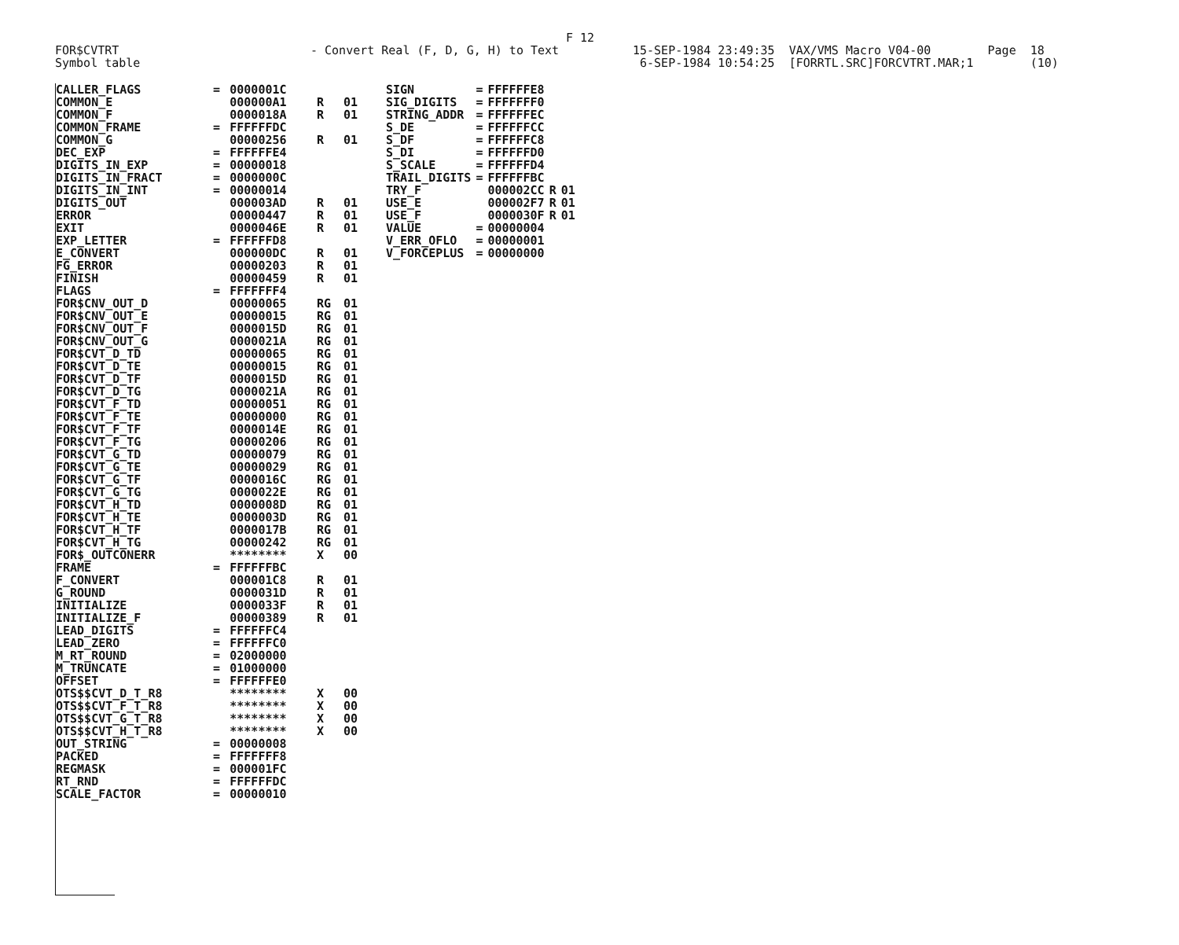F 12
FOR$CVTRT Symbol table
- Convert Real (F, D, G, H) to Text
15-SEP-1984 23:49:35 VAX/VMS Macro V04-00 Page 18 6-SEP-1984 10:54:25 [FORRTL.SRC]FORCVTRT.MAR;1 (10)
| CALLER_FLAGS | = | 0000001C | | |
| COMMON_E | | 000000A1 | R | 01 |
| COMMON_F | | 0000018A | R | 01 |
| COMMON_FRAME | = | FFFFFFDC | | |
| COMMON_G | | 00000256 | R | 01 |
| DEC_EXP | = | FFFFFFE4 | | |
| DIGITS_IN_EXP | = | 00000018 | | |
| DIGITS_IN_FRACT | = | 0000000C | | |
| DIGITS_IN_INT | = | 00000014 | | |
| DIGITS_OUT | | 000003AD | R | 01 |
| ERROR | | 00000447 | R | 01 |
| EXIT | | 0000046E | R | 01 |
| EXP_LETTER | = | FFFFFFD8 | | |
| E_CONVERT | | 000000DC | R | 01 |
| FG_ERROR | | 00000203 | R | 01 |
| FINISH | | 00000459 | R | 01 |
| FLAGS | = | FFFFFFF4 | | |
| FOR$CNV_OUT_D | | 00000065 | RG | 01 |
| FOR$CNV_OUT_E | | 00000015 | RG | 01 |
| FOR$CNV_OUT_F | | 0000015D | RG | 01 |
| FOR$CNV_OUT_G | | 0000021A | RG | 01 |
| FOR$CVT_D_TD | | 00000065 | RG | 01 |
| FOR$CVT_D_TE | | 00000015 | RG | 01 |
| FOR$CVT_D_TF | | 0000015D | RG | 01 |
| FOR$CVT_D_TG | | 0000021A | RG | 01 |
| FOR$CVT_F_TD | | 00000051 | RG | 01 |
| FOR$CVT_F_TE | | 00000000 | RG | 01 |
| FOR$CVT_F_TF | | 0000014E | RG | 01 |
| FOR$CVT_F_TG | | 00000206 | RG | 01 |
| FOR$CVT_G_TD | | 00000079 | RG | 01 |
| FOR$CVT_G_TE | | 00000029 | RG | 01 |
| FOR$CVT_G_TF | | 0000016C | RG | 01 |
| FOR$CVT_G_TG | | 0000022E | RG | 01 |
| FOR$CVT_H_TD | | 0000008D | RG | 01 |
| FOR$CVT_H_TE | | 0000003D | RG | 01 |
| FOR$CVT_H_TF | | 0000017B | RG | 01 |
| FOR$CVT_H_TG | | 00000242 | RG | 01 |
| FOR$_OUTCONERR | | ******** | X | 00 |
| FRAME | = | FFFFFFBC | | |
| F_CONVERT | | 000001C8 | R | 01 |
| G_ROUND | | 0000031D | R | 01 |
| INITIALIZE | | 0000033F | R | 01 |
| INITIALIZE_F | | 00000389 | R | 01 |
| LEAD_DIGITS | = | FFFFFFC4 | | |
| LEAD_ZERO | = | FFFFFFC0 | | |
| M_RT_ROUND | = | 02000000 | | |
| M_TRUNCATE | = | 01000000 | | |
| OFFSET | = | FFFFFFE0 | | |
| OTS$$CVT_D_T_R8 | | ******** | X | 00 |
| OTS$$CVT_F_T_R8 | | ******** | X | 00 |
| OTS$$CVT_G_T_R8 | | ******** | X | 00 |
| OTS$$CVT_H_T_R8 | | ******** | X | 00 |
| OUT_STRING | = | 00000008 | | |
| PACKED | = | FFFFFFF8 | | |
| REGMASK | = | 000001FC | | |
| RT_RND | = | FFFFFFDC | | |
| SCALE_FACTOR | = | 00000010 | | |
| SIGN | = | FFFFFFE8 | | |
| SIG_DIGITS | = | FFFFFFF0 | | |
| STRING_ADDR | = | FFFFFFEC | | |
| S_DE | = | FFFFFFCC | | |
| S_DF | = | FFFFFFC8 | | |
| S_DI | = | FFFFFFD0 | | |
| S_SCALE | = | FFFFFFD4 | | |
| TRAIL_DIGITS | = | FFFFFFBC | | |
| TRY_F | | 000002CC | R | 01 |
| USE_E | | 000002F7 | R | 01 |
| USE_F | | 0000030F | R | 01 |
| VALUE | = | 00000004 | | |
| V_ERR_OFLO | = | 00000001 | | |
| V_FORCEPLUS | = | 00000000 | | |